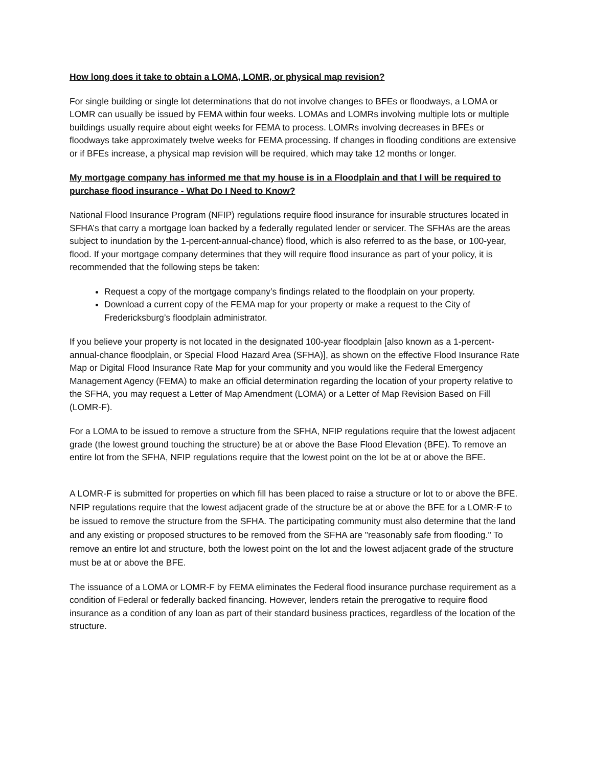How long does it take to obtain a LOMA, LOMR, or physical map revision?
For single building or single lot determinations that do not involve changes to BFEs or floodways, a LOMA or LOMR can usually be issued by FEMA within four weeks. LOMAs and LOMRs involving multiple lots or multiple buildings usually require about eight weeks for FEMA to process. LOMRs involving decreases in BFEs or floodways take approximately twelve weeks for FEMA processing. If changes in flooding conditions are extensive or if BFEs increase, a physical map revision will be required, which may take 12 months or longer.
My mortgage company has informed me that my house is in a Floodplain and that I will be required to purchase flood insurance - What Do I Need to Know?
National Flood Insurance Program (NFIP) regulations require flood insurance for insurable structures located in SFHA’s that carry a mortgage loan backed by a federally regulated lender or servicer. The SFHAs are the areas subject to inundation by the 1-percent-annual-chance) flood, which is also referred to as the base, or 100-year, flood. If your mortgage company determines that they will require flood insurance as part of your policy, it is recommended that the following steps be taken:
Request a copy of the mortgage company’s findings related to the floodplain on your property.
Download a current copy of the FEMA map for your property or make a request to the City of Fredericksburg’s floodplain administrator.
If you believe your property is not located in the designated 100-year floodplain [also known as a 1-percent-annual-chance floodplain, or Special Flood Hazard Area (SFHA)], as shown on the effective Flood Insurance Rate Map or Digital Flood Insurance Rate Map for your community and you would like the Federal Emergency Management Agency (FEMA) to make an official determination regarding the location of your property relative to the SFHA, you may request a Letter of Map Amendment (LOMA) or a Letter of Map Revision Based on Fill (LOMR-F).
For a LOMA to be issued to remove a structure from the SFHA, NFIP regulations require that the lowest adjacent grade (the lowest ground touching the structure) be at or above the Base Flood Elevation (BFE). To remove an entire lot from the SFHA, NFIP regulations require that the lowest point on the lot be at or above the BFE.
A LOMR-F is submitted for properties on which fill has been placed to raise a structure or lot to or above the BFE. NFIP regulations require that the lowest adjacent grade of the structure be at or above the BFE for a LOMR-F to be issued to remove the structure from the SFHA. The participating community must also determine that the land and any existing or proposed structures to be removed from the SFHA are "reasonably safe from flooding." To remove an entire lot and structure, both the lowest point on the lot and the lowest adjacent grade of the structure must be at or above the BFE.
The issuance of a LOMA or LOMR-F by FEMA eliminates the Federal flood insurance purchase requirement as a condition of Federal or federally backed financing. However, lenders retain the prerogative to require flood insurance as a condition of any loan as part of their standard business practices, regardless of the location of the structure.